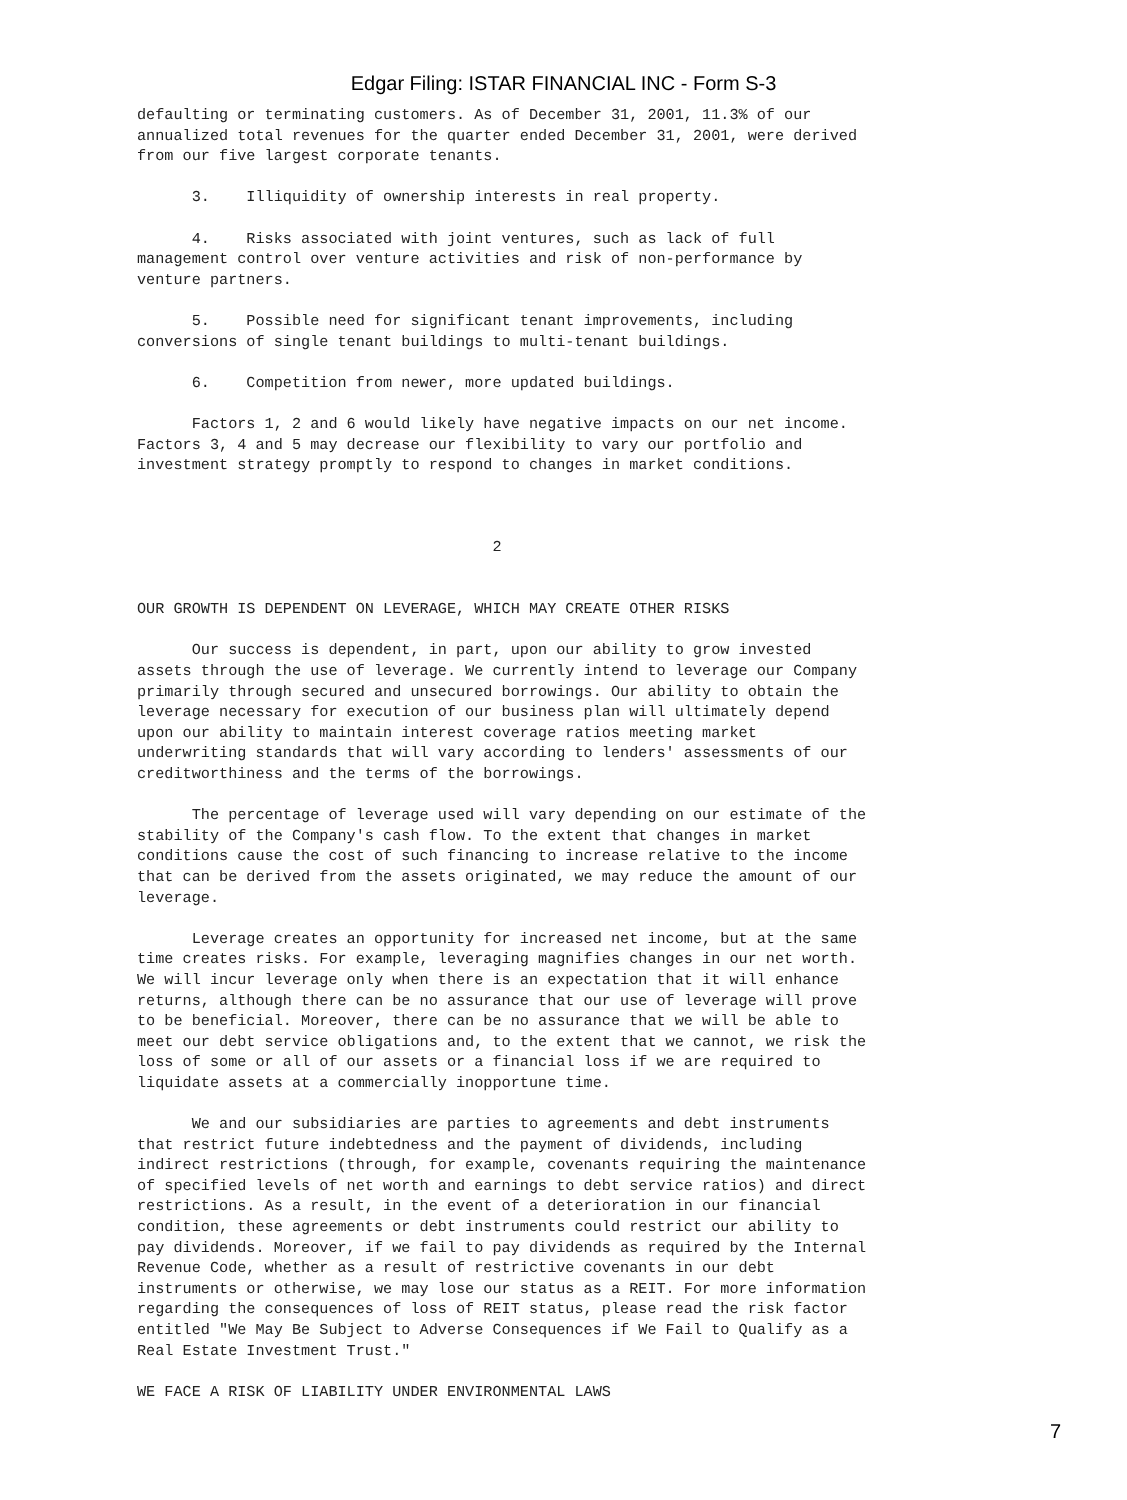Edgar Filing: ISTAR FINANCIAL INC - Form S-3
defaulting or terminating customers. As of December 31, 2001, 11.3% of our
annualized total revenues for the quarter ended December 31, 2001, were derived
from our five largest corporate tenants.

      3.    Illiquidity of ownership interests in real property.

      4.    Risks associated with joint ventures, such as lack of full
management control over venture activities and risk of non-performance by
venture partners.

      5.    Possible need for significant tenant improvements, including
conversions of single tenant buildings to multi-tenant buildings.

      6.    Competition from newer, more updated buildings.

      Factors 1, 2 and 6 would likely have negative impacts on our net income.
Factors 3, 4 and 5 may decrease our flexibility to vary our portfolio and
investment strategy promptly to respond to changes in market conditions.



                                       2


OUR GROWTH IS DEPENDENT ON LEVERAGE, WHICH MAY CREATE OTHER RISKS

      Our success is dependent, in part, upon our ability to grow invested
assets through the use of leverage. We currently intend to leverage our Company
primarily through secured and unsecured borrowings. Our ability to obtain the
leverage necessary for execution of our business plan will ultimately depend
upon our ability to maintain interest coverage ratios meeting market
underwriting standards that will vary according to lenders' assessments of our
creditworthiness and the terms of the borrowings.

      The percentage of leverage used will vary depending on our estimate of the
stability of the Company's cash flow. To the extent that changes in market
conditions cause the cost of such financing to increase relative to the income
that can be derived from the assets originated, we may reduce the amount of our
leverage.

      Leverage creates an opportunity for increased net income, but at the same
time creates risks. For example, leveraging magnifies changes in our net worth.
We will incur leverage only when there is an expectation that it will enhance
returns, although there can be no assurance that our use of leverage will prove
to be beneficial. Moreover, there can be no assurance that we will be able to
meet our debt service obligations and, to the extent that we cannot, we risk the
loss of some or all of our assets or a financial loss if we are required to
liquidate assets at a commercially inopportune time.

      We and our subsidiaries are parties to agreements and debt instruments
that restrict future indebtedness and the payment of dividends, including
indirect restrictions (through, for example, covenants requiring the maintenance
of specified levels of net worth and earnings to debt service ratios) and direct
restrictions. As a result, in the event of a deterioration in our financial
condition, these agreements or debt instruments could restrict our ability to
pay dividends. Moreover, if we fail to pay dividends as required by the Internal
Revenue Code, whether as a result of restrictive covenants in our debt
instruments or otherwise, we may lose our status as a REIT. For more information
regarding the consequences of loss of REIT status, please read the risk factor
entitled "We May Be Subject to Adverse Consequences if We Fail to Qualify as a
Real Estate Investment Trust."

WE FACE A RISK OF LIABILITY UNDER ENVIRONMENTAL LAWS
7